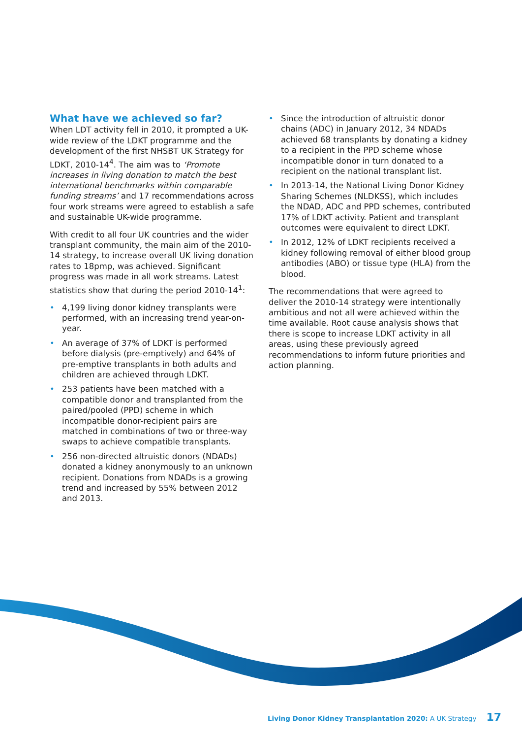What have we achieved so far?
When LDT activity fell in 2010, it prompted a UK-wide review of the LDKT programme and the development of the first NHSBT UK Strategy for LDKT, 2010-14<sup>4</sup>. The aim was to ‘Promote increases in living donation to match the best international benchmarks within comparable funding streams’ and 17 recommendations across four work streams were agreed to establish a safe and sustainable UK-wide programme.
With credit to all four UK countries and the wider transplant community, the main aim of the 2010-14 strategy, to increase overall UK living donation rates to 18pmp, was achieved. Significant progress was made in all work streams. Latest statistics show that during the period 2010-14<sup>1</sup>:
• 4,199 living donor kidney transplants were performed, with an increasing trend year-on-year.
• An average of 37% of LDKT is performed before dialysis (pre-emptively) and 64% of pre-emptive transplants in both adults and children are achieved through LDKT.
• 253 patients have been matched with a compatible donor and transplanted from the paired/pooled (PPD) scheme in which incompatible donor-recipient pairs are matched in combinations of two or three-way swaps to achieve compatible transplants.
• 256 non-directed altruistic donors (NDADs) donated a kidney anonymously to an unknown recipient. Donations from NDADs is a growing trend and increased by 55% between 2012 and 2013.
• Since the introduction of altruistic donor chains (ADC) in January 2012, 34 NDADs achieved 68 transplants by donating a kidney to a recipient in the PPD scheme whose incompatible donor in turn donated to a recipient on the national transplant list.
• In 2013-14, the National Living Donor Kidney Sharing Schemes (NLDKSS), which includes the NDAD, ADC and PPD schemes, contributed 17% of LDKT activity. Patient and transplant outcomes were equivalent to direct LDKT.
• In 2012, 12% of LDKT recipients received a kidney following removal of either blood group antibodies (ABO) or tissue type (HLA) from the blood.
The recommendations that were agreed to deliver the 2010-14 strategy were intentionally ambitious and not all were achieved within the time available. Root cause analysis shows that there is scope to increase LDKT activity in all areas, using these previously agreed recommendations to inform future priorities and action planning.
Living Donor Kidney Transplantation 2020: A UK Strategy 17